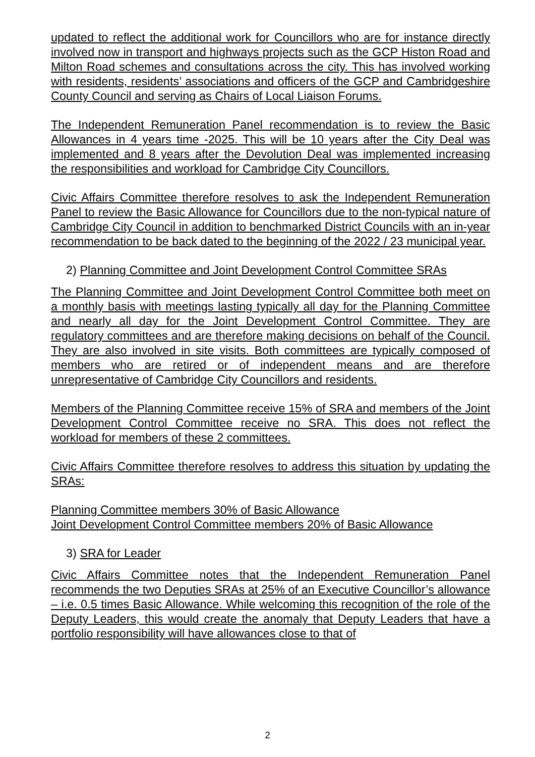updated to reflect the additional work for Councillors who are for instance directly involved now in transport and highways projects such as the GCP Histon Road and Milton Road schemes and consultations across the city. This has involved working with residents, residents’ associations and officers of the GCP and Cambridgeshire County Council and serving as Chairs of Local Liaison Forums.
The Independent Remuneration Panel recommendation is to review the Basic Allowances in 4 years time -2025. This will be 10 years after the City Deal was implemented and 8 years after the Devolution Deal was implemented increasing the responsibilities and workload for Cambridge City Councillors.
Civic Affairs Committee therefore resolves to ask the Independent Remuneration Panel to review the Basic Allowance for Councillors due to the non-typical nature of Cambridge City Council in addition to benchmarked District Councils with an in-year recommendation to be back dated to the beginning of the 2022 / 23 municipal year.
2) Planning Committee and Joint Development Control Committee SRAs
The Planning Committee and Joint Development Control Committee both meet on a monthly basis with meetings lasting typically all day for the Planning Committee and nearly all day for the Joint Development Control Committee. They are regulatory committees and are therefore making decisions on behalf of the Council. They are also involved in site visits. Both committees are typically composed of members who are retired or of independent means and are therefore unrepresentative of Cambridge City Councillors and residents.
Members of the Planning Committee receive 15% of SRA and members of the Joint Development Control Committee receive no SRA. This does not reflect the workload for members of these 2 committees.
Civic Affairs Committee therefore resolves to address this situation by updating the SRAs:
Planning Committee members 30% of Basic Allowance
Joint Development Control Committee members 20% of Basic Allowance
3) SRA for Leader
Civic Affairs Committee notes that the Independent Remuneration Panel recommends the two Deputies SRAs at 25% of an Executive Councillor’s allowance – i.e. 0.5 times Basic Allowance. While welcoming this recognition of the role of the Deputy Leaders, this would create the anomaly that Deputy Leaders that have a portfolio responsibility will have allowances close to that of
2